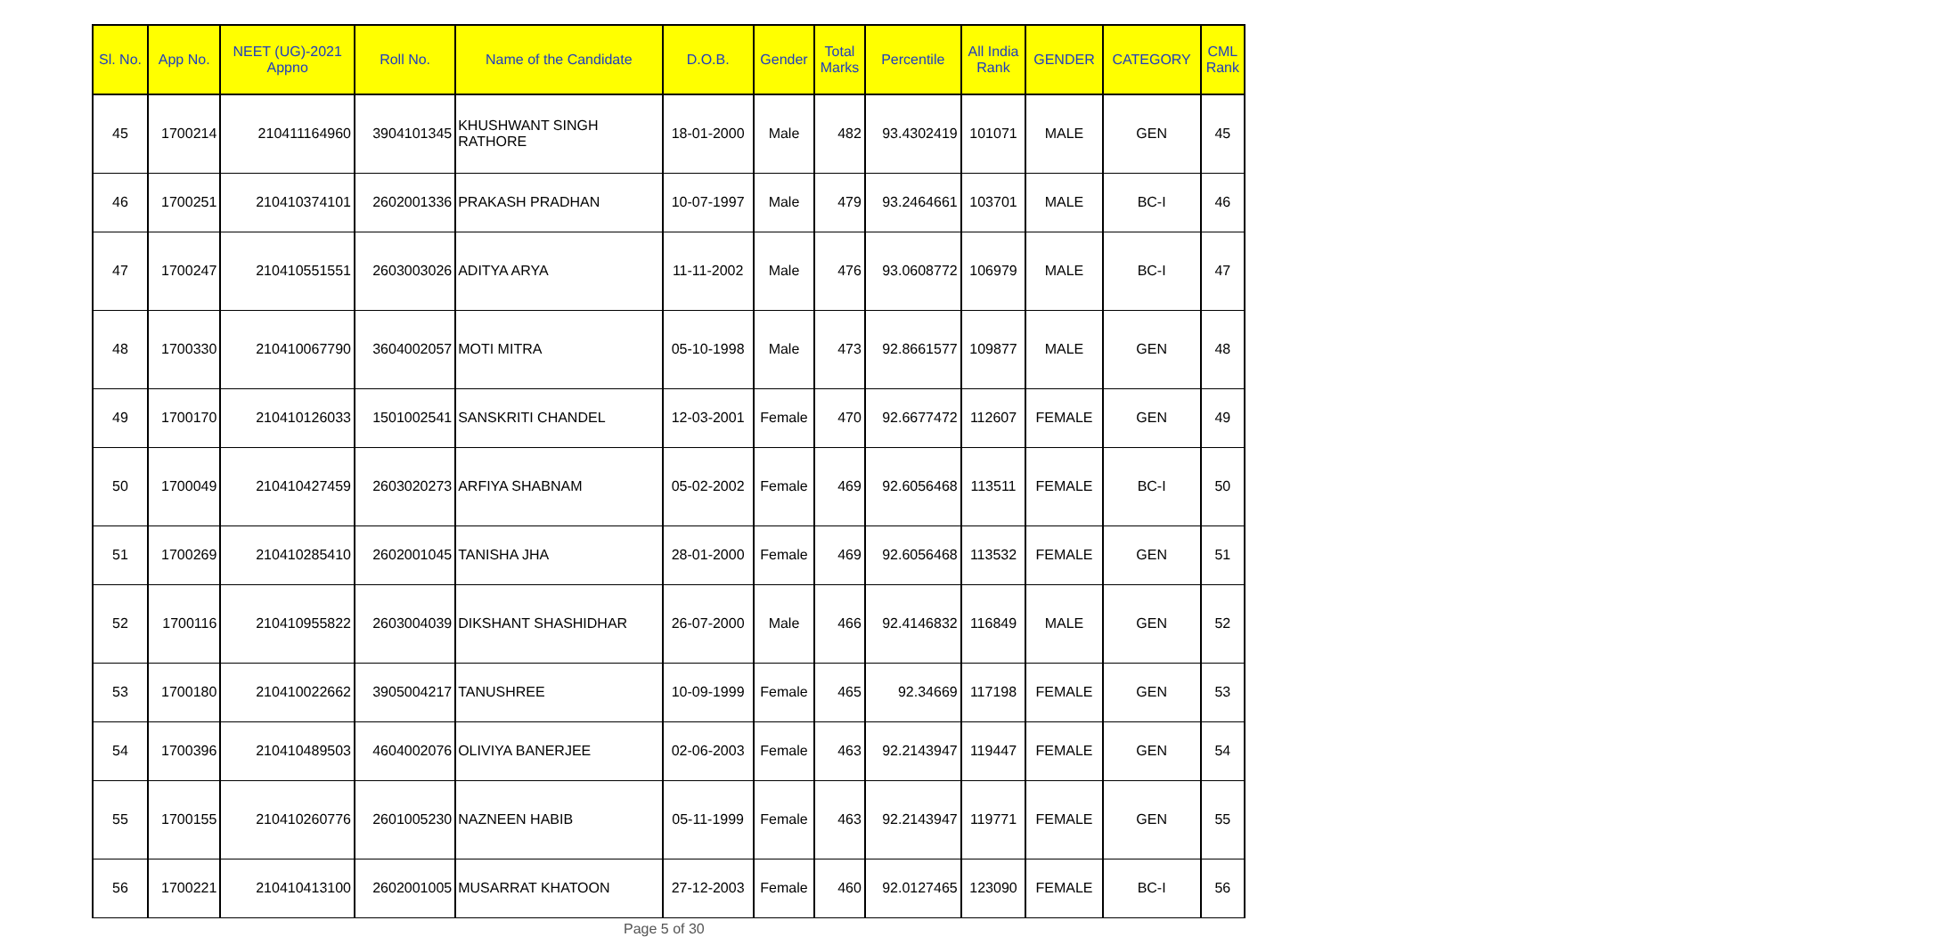| Sl. No. | App No. | NEET (UG)-2021 Appno | Roll No. | Name of the Candidate | D.O.B. | Gender | Total Marks | Percentile | All India Rank | GENDER | CATEGORY | CML Rank |
| --- | --- | --- | --- | --- | --- | --- | --- | --- | --- | --- | --- | --- |
| 45 | 1700214 | 210411164960 | 3904101345 | KHUSHWANT SINGH RATHORE | 18-01-2000 | Male | 482 | 93.4302419 | 101071 | MALE | GEN | 45 |
| 46 | 1700251 | 210410374101 | 2602001336 | PRAKASH PRADHAN | 10-07-1997 | Male | 479 | 93.2464661 | 103701 | MALE | BC-I | 46 |
| 47 | 1700247 | 210410551551 | 2603003026 | ADITYA ARYA | 11-11-2002 | Male | 476 | 93.0608772 | 106979 | MALE | BC-I | 47 |
| 48 | 1700330 | 210410067790 | 3604002057 | MOTI MITRA | 05-10-1998 | Male | 473 | 92.8661577 | 109877 | MALE | GEN | 48 |
| 49 | 1700170 | 210410126033 | 1501002541 | SANSKRITI CHANDEL | 12-03-2001 | Female | 470 | 92.6677472 | 112607 | FEMALE | GEN | 49 |
| 50 | 1700049 | 210410427459 | 2603020273 | ARFIYA SHABNAM | 05-02-2002 | Female | 469 | 92.6056468 | 113511 | FEMALE | BC-I | 50 |
| 51 | 1700269 | 210410285410 | 2602001045 | TANISHA JHA | 28-01-2000 | Female | 469 | 92.6056468 | 113532 | FEMALE | GEN | 51 |
| 52 | 1700116 | 210410955822 | 2603004039 | DIKSHANT SHASHIDHAR | 26-07-2000 | Male | 466 | 92.4146832 | 116849 | MALE | GEN | 52 |
| 53 | 1700180 | 210410022662 | 3905004217 | TANUSHREE | 10-09-1999 | Female | 465 | 92.34669 | 117198 | FEMALE | GEN | 53 |
| 54 | 1700396 | 210410489503 | 4604002076 | OLIVIYA BANERJEE | 02-06-2003 | Female | 463 | 92.2143947 | 119447 | FEMALE | GEN | 54 |
| 55 | 1700155 | 210410260776 | 2601005230 | NAZNEEN HABIB | 05-11-1999 | Female | 463 | 92.2143947 | 119771 | FEMALE | GEN | 55 |
| 56 | 1700221 | 210410413100 | 2602001005 | MUSARRAT KHATOON | 27-12-2003 | Female | 460 | 92.0127465 | 123090 | FEMALE | BC-I | 56 |
Page 5 of 30